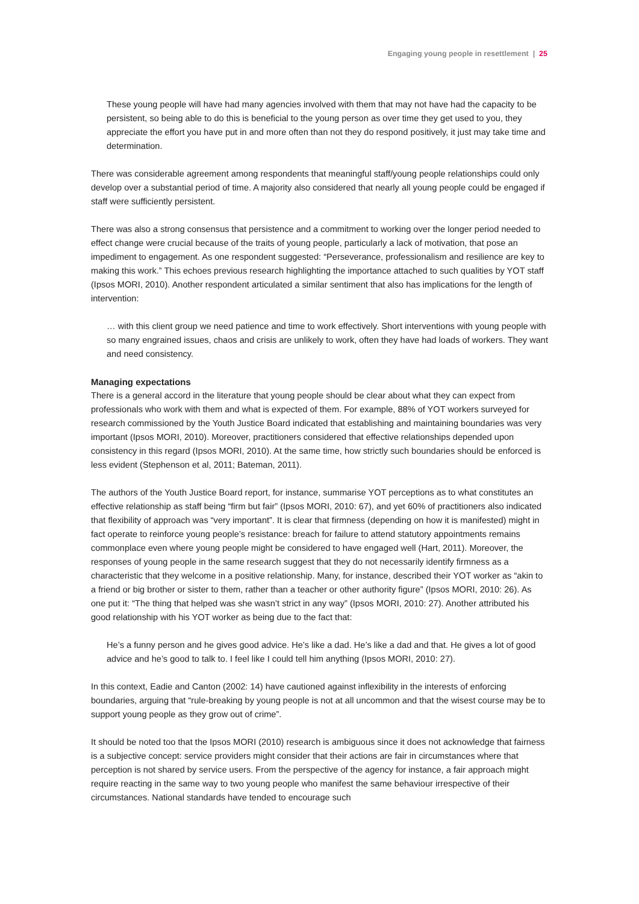Engaging young people in resettlement | 25
These young people will have had many agencies involved with them that may not have had the capacity to be persistent, so being able to do this is beneficial to the young person as over time they get used to you, they appreciate the effort you have put in and more often than not they do respond positively, it just may take time and determination.
There was considerable agreement among respondents that meaningful staff/young people relationships could only develop over a substantial period of time. A majority also considered that nearly all young people could be engaged if staff were sufficiently persistent.
There was also a strong consensus that persistence and a commitment to working over the longer period needed to effect change were crucial because of the traits of young people, particularly a lack of motivation, that pose an impediment to engagement. As one respondent suggested: “Perseverance, professionalism and resilience are key to making this work.” This echoes previous research highlighting the importance attached to such qualities by YOT staff (Ipsos MORI, 2010). Another respondent articulated a similar sentiment that also has implications for the length of intervention:
… with this client group we need patience and time to work effectively. Short interventions with young people with so many engrained issues, chaos and crisis are unlikely to work, often they have had loads of workers. They want and need consistency.
Managing expectations
There is a general accord in the literature that young people should be clear about what they can expect from professionals who work with them and what is expected of them. For example, 88% of YOT workers surveyed for research commissioned by the Youth Justice Board indicated that establishing and maintaining boundaries was very important (Ipsos MORI, 2010). Moreover, practitioners considered that effective relationships depended upon consistency in this regard (Ipsos MORI, 2010). At the same time, how strictly such boundaries should be enforced is less evident (Stephenson et al, 2011; Bateman, 2011).
The authors of the Youth Justice Board report, for instance, summarise YOT perceptions as to what constitutes an effective relationship as staff being “firm but fair” (Ipsos MORI, 2010: 67), and yet 60% of practitioners also indicated that flexibility of approach was “very important”. It is clear that firmness (depending on how it is manifested) might in fact operate to reinforce young people’s resistance: breach for failure to attend statutory appointments remains commonplace even where young people might be considered to have engaged well (Hart, 2011). Moreover, the responses of young people in the same research suggest that they do not necessarily identify firmness as a characteristic that they welcome in a positive relationship. Many, for instance, described their YOT worker as “akin to a friend or big brother or sister to them, rather than a teacher or other authority figure” (Ipsos MORI, 2010: 26). As one put it: “The thing that helped was she wasn’t strict in any way” (Ipsos MORI, 2010: 27). Another attributed his good relationship with his YOT worker as being due to the fact that:
He’s a funny person and he gives good advice. He’s like a dad. He’s like a dad and that. He gives a lot of good advice and he’s good to talk to. I feel like I could tell him anything (Ipsos MORI, 2010: 27).
In this context, Eadie and Canton (2002: 14) have cautioned against inflexibility in the interests of enforcing boundaries, arguing that “rule-breaking by young people is not at all uncommon and that the wisest course may be to support young people as they grow out of crime”.
It should be noted too that the Ipsos MORI (2010) research is ambiguous since it does not acknowledge that fairness is a subjective concept: service providers might consider that their actions are fair in circumstances where that perception is not shared by service users. From the perspective of the agency for instance, a fair approach might require reacting in the same way to two young people who manifest the same behaviour irrespective of their circumstances. National standards have tended to encourage such